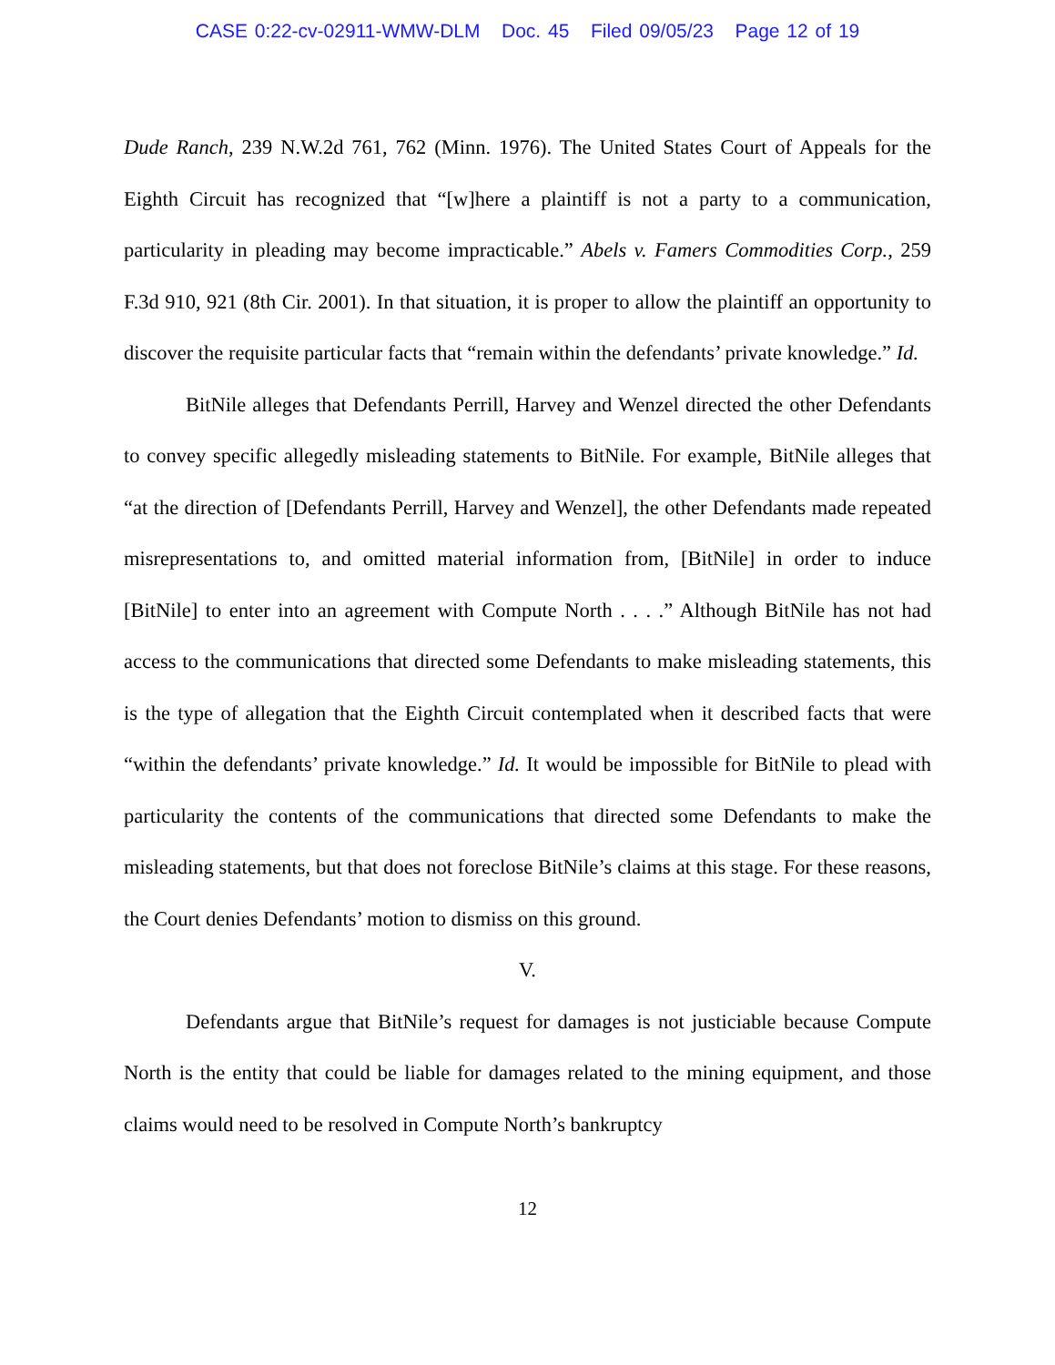CASE 0:22-cv-02911-WMW-DLM Doc. 45 Filed 09/05/23 Page 12 of 19
Dude Ranch, 239 N.W.2d 761, 762 (Minn. 1976). The United States Court of Appeals for the Eighth Circuit has recognized that “[w]here a plaintiff is not a party to a communication, particularity in pleading may become impracticable.” Abels v. Famers Commodities Corp., 259 F.3d 910, 921 (8th Cir. 2001). In that situation, it is proper to allow the plaintiff an opportunity to discover the requisite particular facts that “remain within the defendants’ private knowledge.” Id.
BitNile alleges that Defendants Perrill, Harvey and Wenzel directed the other Defendants to convey specific allegedly misleading statements to BitNile. For example, BitNile alleges that “at the direction of [Defendants Perrill, Harvey and Wenzel], the other Defendants made repeated misrepresentations to, and omitted material information from, [BitNile] in order to induce [BitNile] to enter into an agreement with Compute North . . . .” Although BitNile has not had access to the communications that directed some Defendants to make misleading statements, this is the type of allegation that the Eighth Circuit contemplated when it described facts that were “within the defendants’ private knowledge.” Id. It would be impossible for BitNile to plead with particularity the contents of the communications that directed some Defendants to make the misleading statements, but that does not foreclose BitNile’s claims at this stage. For these reasons, the Court denies Defendants’ motion to dismiss on this ground.
V.
Defendants argue that BitNile’s request for damages is not justiciable because Compute North is the entity that could be liable for damages related to the mining equipment, and those claims would need to be resolved in Compute North’s bankruptcy
12